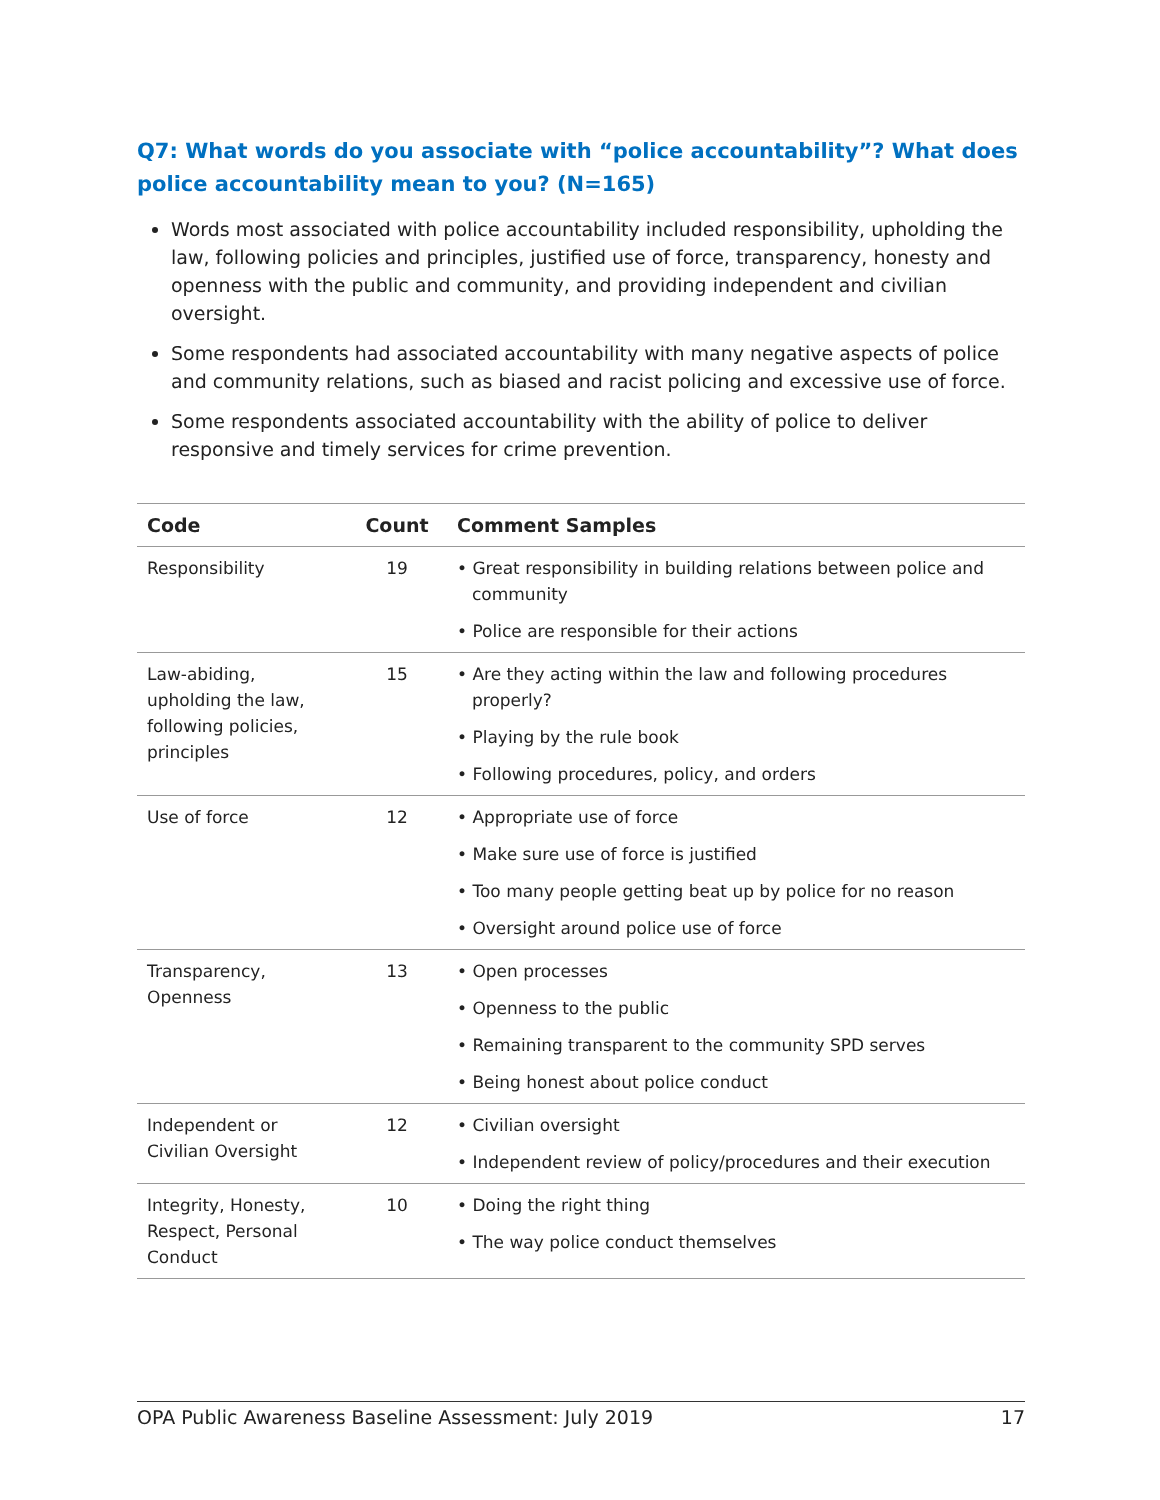Q7: What words do you associate with “police accountability”? What does police accountability mean to you? (N=165)
Words most associated with police accountability included responsibility, upholding the law, following policies and principles, justified use of force, transparency, honesty and openness with the public and community, and providing independent and civilian oversight.
Some respondents had associated accountability with many negative aspects of police and community relations, such as biased and racist policing and excessive use of force.
Some respondents associated accountability with the ability of police to deliver responsive and timely services for crime prevention.
| Code | Count | Comment Samples |
| --- | --- | --- |
| Responsibility | 19 | • Great responsibility in building relations between police and community • Police are responsible for their actions |
| Law-abiding, upholding the law, following policies, principles | 15 | • Are they acting within the law and following procedures properly? • Playing by the rule book • Following procedures, policy, and orders |
| Use of force | 12 | • Appropriate use of force • Make sure use of force is justified • Too many people getting beat up by police for no reason • Oversight around police use of force |
| Transparency, Openness | 13 | • Open processes • Openness to the public • Remaining transparent to the community SPD serves • Being honest about police conduct |
| Independent or Civilian Oversight | 12 | • Civilian oversight • Independent review of policy/procedures and their execution |
| Integrity, Honesty, Respect, Personal Conduct | 10 | • Doing the right thing • The way police conduct themselves |
OPA Public Awareness Baseline Assessment: July 2019 17